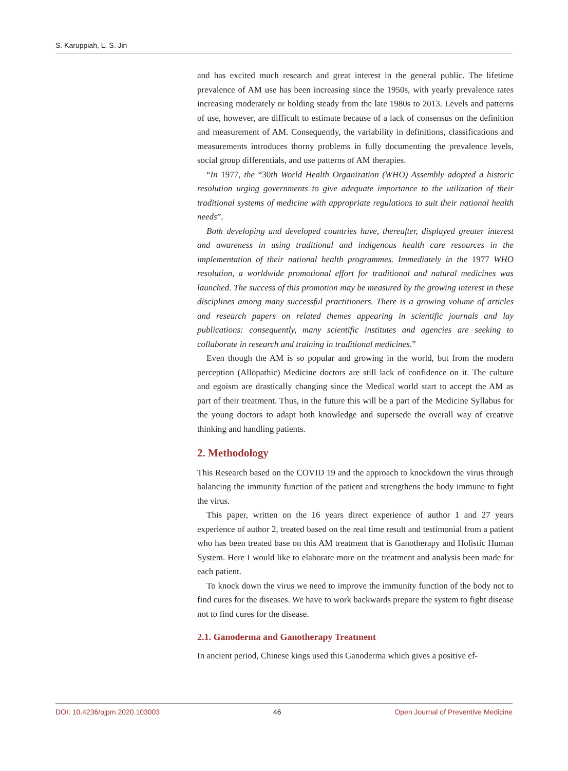S. Karuppiah, L. S. Jin
and has excited much research and great interest in the general public. The lifetime prevalence of AM use has been increasing since the 1950s, with yearly prevalence rates increasing moderately or holding steady from the late 1980s to 2013. Levels and patterns of use, however, are difficult to estimate because of a lack of consensus on the definition and measurement of AM. Consequently, the variability in definitions, classifications and measurements introduces thorny problems in fully documenting the prevalence levels, social group differentials, and use patterns of AM therapies.
“In 1977, the “30th World Health Organization (WHO) Assembly adopted a historic resolution urging governments to give adequate importance to the utilization of their traditional systems of medicine with appropriate regulations to suit their national health needs”.
Both developing and developed countries have, thereafter, displayed greater interest and awareness in using traditional and indigenous health care resources in the implementation of their national health programmes. Immediately in the 1977 WHO resolution, a worldwide promotional effort for traditional and natural medicines was launched. The success of this promotion may be measured by the growing interest in these disciplines among many successful practitioners. There is a growing volume of articles and research papers on related themes appearing in scientific journals and lay publications: consequently, many scientific institutes and agencies are seeking to collaborate in research and training in traditional medicines.”
Even though the AM is so popular and growing in the world, but from the modern perception (Allopathic) Medicine doctors are still lack of confidence on it. The culture and egoism are drastically changing since the Medical world start to accept the AM as part of their treatment. Thus, in the future this will be a part of the Medicine Syllabus for the young doctors to adapt both knowledge and supersede the overall way of creative thinking and handling patients.
2. Methodology
This Research based on the COVID 19 and the approach to knockdown the virus through balancing the immunity function of the patient and strengthens the body immune to fight the virus.
This paper, written on the 16 years direct experience of author 1 and 27 years experience of author 2, treated based on the real time result and testimonial from a patient who has been treated base on this AM treatment that is Ganotherapy and Holistic Human System. Here I would like to elaborate more on the treatment and analysis been made for each patient.
To knock down the virus we need to improve the immunity function of the body not to find cures for the diseases. We have to work backwards prepare the system to fight disease not to find cures for the disease.
2.1. Ganoderma and Ganotherapy Treatment
In ancient period, Chinese kings used this Ganoderma which gives a positive ef-
DOI: 10.4236/ojpm.2020.103003 46 Open Journal of Preventive Medicine